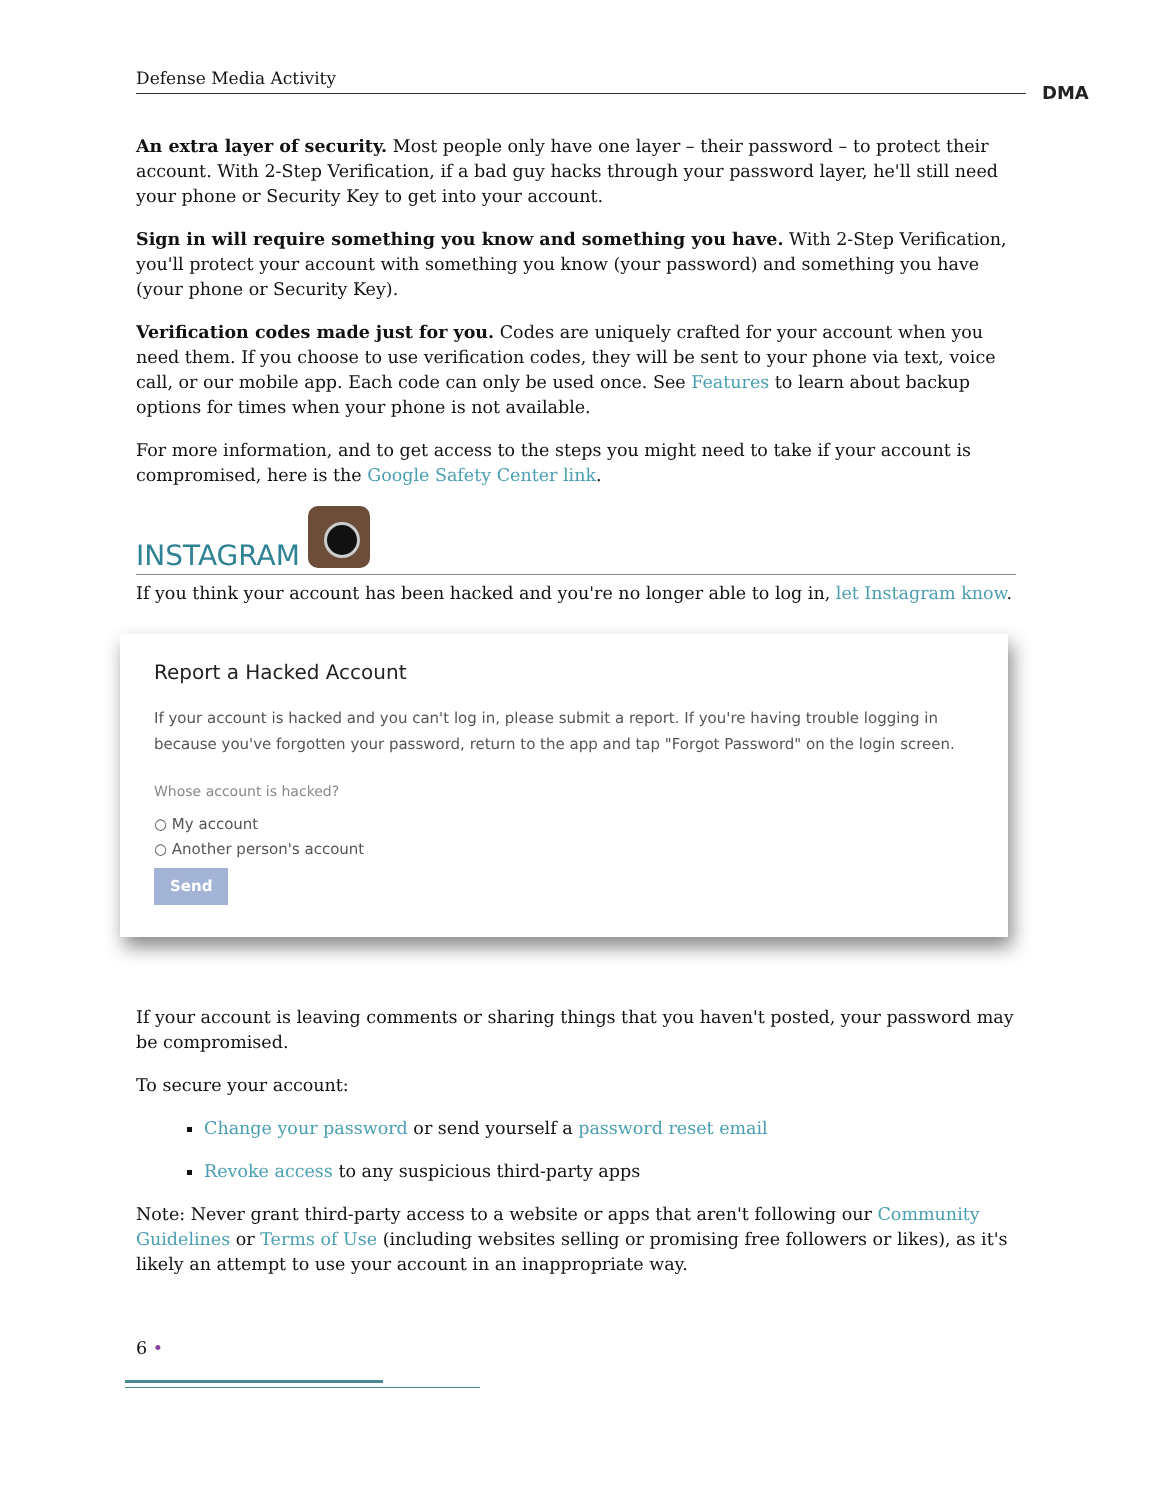Defense Media Activity
DMA
An extra layer of security. Most people only have one layer – their password – to protect their account. With 2-Step Verification, if a bad guy hacks through your password layer, he'll still need your phone or Security Key to get into your account.
Sign in will require something you know and something you have. With 2-Step Verification, you'll protect your account with something you know (your password) and something you have (your phone or Security Key).
Verification codes made just for you. Codes are uniquely crafted for your account when you need them. If you choose to use verification codes, they will be sent to your phone via text, voice call, or our mobile app. Each code can only be used once. See Features to learn about backup options for times when your phone is not available.
For more information, and to get access to the steps you might need to take if your account is compromised, here is the Google Safety Center link.
INSTAGRAM
If you think your account has been hacked and you're no longer able to log in, let Instagram know.
Report a Hacked Account
If your account is hacked and you can't log in, please submit a report. If you're having trouble logging in because you've forgotten your password, return to the app and tap "Forgot Password" on the login screen.
Whose account is hacked?
○ My account
○ Another person's account
Send
If your account is leaving comments or sharing things that you haven't posted, your password may be compromised.
To secure your account:
Change your password or send yourself a password reset email
Revoke access to any suspicious third-party apps
Note: Never grant third-party access to a website or apps that aren't following our Community Guidelines or Terms of Use (including websites selling or promising free followers or likes), as it's likely an attempt to use your account in an inappropriate way.
6 •